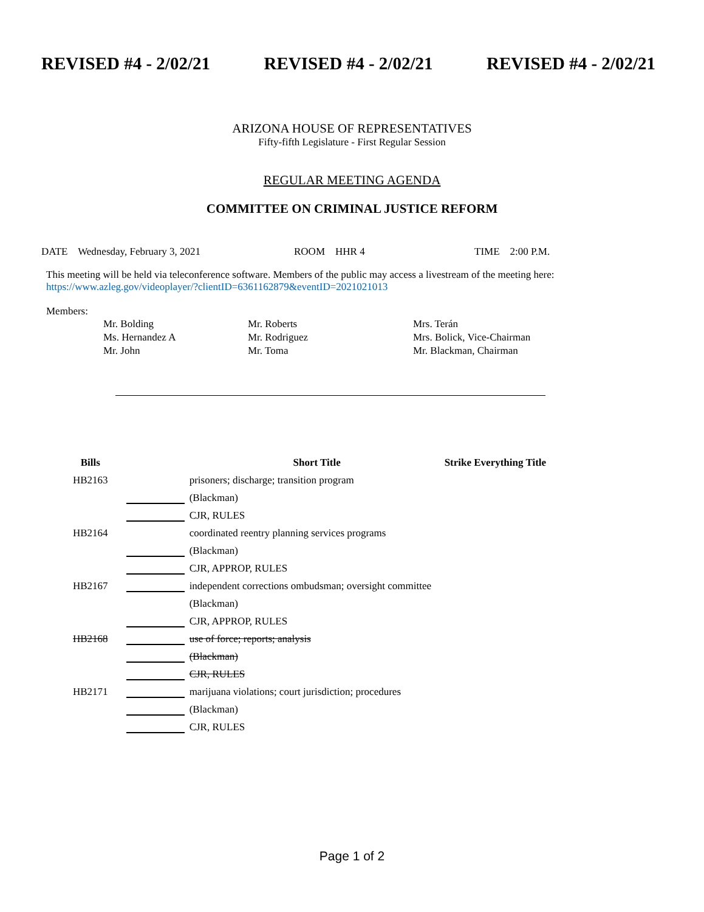REVISED #4 - 2/02/21 REVISED #4 - 2/02/21 REVISED #4 - 2/02/21
ARIZONA HOUSE OF REPRESENTATIVES
Fifty-fifth Legislature - First Regular Session
REGULAR MEETING AGENDA
COMMITTEE ON CRIMINAL JUSTICE REFORM
DATE Wednesday, February 3, 2021 ROOM HHR 4 TIME 2:00 P.M.
This meeting will be held via teleconference software. Members of the public may access a livestream of the meeting here:
https://www.azleg.gov/videoplayer/?clientID=6361162879&eventID=2021021013
Members:
Mr. Bolding
Mr. Roberts
Mrs. Terán
Ms. Hernandez A
Mr. Rodriguez
Mrs. Bolick, Vice-Chairman
Mr. John
Mr. Toma
Mr. Blackman, Chairman
| Bills | | Short Title | Strike Everything Title |
| --- | --- | --- | --- |
| HB2163 | | prisoners; discharge; transition program | |
| | | (Blackman) | |
| | | CJR, RULES | |
| HB2164 | | coordinated reentry planning services programs | |
| | | (Blackman) | |
| | | CJR, APPROP, RULES | |
| HB2167 | | independent corrections ombudsman; oversight committee | |
| | | (Blackman) | |
| | | CJR, APPROP, RULES | |
| HB2168 | | use of force; reports; analysis | |
| | | (Blackman) | |
| | | CJR, RULES | |
| HB2171 | | marijuana violations; court jurisdiction; procedures | |
| | | (Blackman) | |
| | | CJR, RULES | |
Page 1 of 2